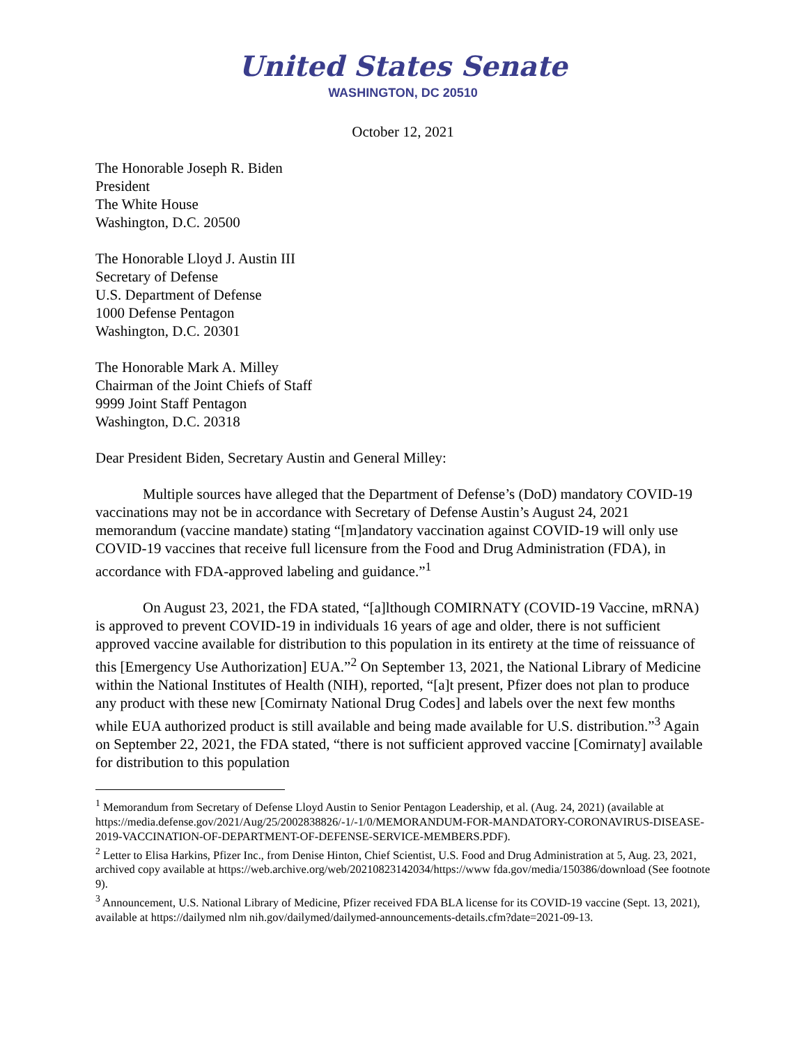United States Senate
WASHINGTON, DC 20510
October 12, 2021
The Honorable Joseph R. Biden
President
The White House
Washington, D.C. 20500
The Honorable Lloyd J. Austin III
Secretary of Defense
U.S. Department of Defense
1000 Defense Pentagon
Washington, D.C. 20301
The Honorable Mark A. Milley
Chairman of the Joint Chiefs of Staff
9999 Joint Staff Pentagon
Washington, D.C. 20318
Dear President Biden, Secretary Austin and General Milley:
Multiple sources have alleged that the Department of Defense’s (DoD) mandatory COVID-19 vaccinations may not be in accordance with Secretary of Defense Austin’s August 24, 2021 memorandum (vaccine mandate) stating “[m]andatory vaccination against COVID-19 will only use COVID-19 vaccines that receive full licensure from the Food and Drug Administration (FDA), in accordance with FDA-approved labeling and guidance.”<sup>1</sup>
On August 23, 2021, the FDA stated, “[a]lthough COMIRNATY (COVID-19 Vaccine, mRNA) is approved to prevent COVID-19 in individuals 16 years of age and older, there is not sufficient approved vaccine available for distribution to this population in its entirety at the time of reissuance of this [Emergency Use Authorization] EUA.”<sup>2</sup> On September 13, 2021, the National Library of Medicine within the National Institutes of Health (NIH), reported, “[a]t present, Pfizer does not plan to produce any product with these new [Comirnaty National Drug Codes] and labels over the next few months while EUA authorized product is still available and being made available for U.S. distribution.”<sup>3</sup> Again on September 22, 2021, the FDA stated, “there is not sufficient approved vaccine [Comirnaty] available for distribution to this population
<sup>1</sup> Memorandum from Secretary of Defense Lloyd Austin to Senior Pentagon Leadership, et al. (Aug. 24, 2021) (available at https://media.defense.gov/2021/Aug/25/2002838826/-1/-1/0/MEMORANDUM-FOR-MANDATORY-CORONAVIRUS-DISEASE-2019-VACCINATION-OF-DEPARTMENT-OF-DEFENSE-SERVICE-MEMBERS.PDF).
<sup>2</sup> Letter to Elisa Harkins, Pfizer Inc., from Denise Hinton, Chief Scientist, U.S. Food and Drug Administration at 5, Aug. 23, 2021, archived copy available at https://web.archive.org/web/20210823142034/https://www fda.gov/media/150386/download (See footnote 9).
<sup>3</sup> Announcement, U.S. National Library of Medicine, Pfizer received FDA BLA license for its COVID-19 vaccine (Sept. 13, 2021), available at https://dailymed nlm nih.gov/dailymed/dailymed-announcements-details.cfm?date=2021-09-13.